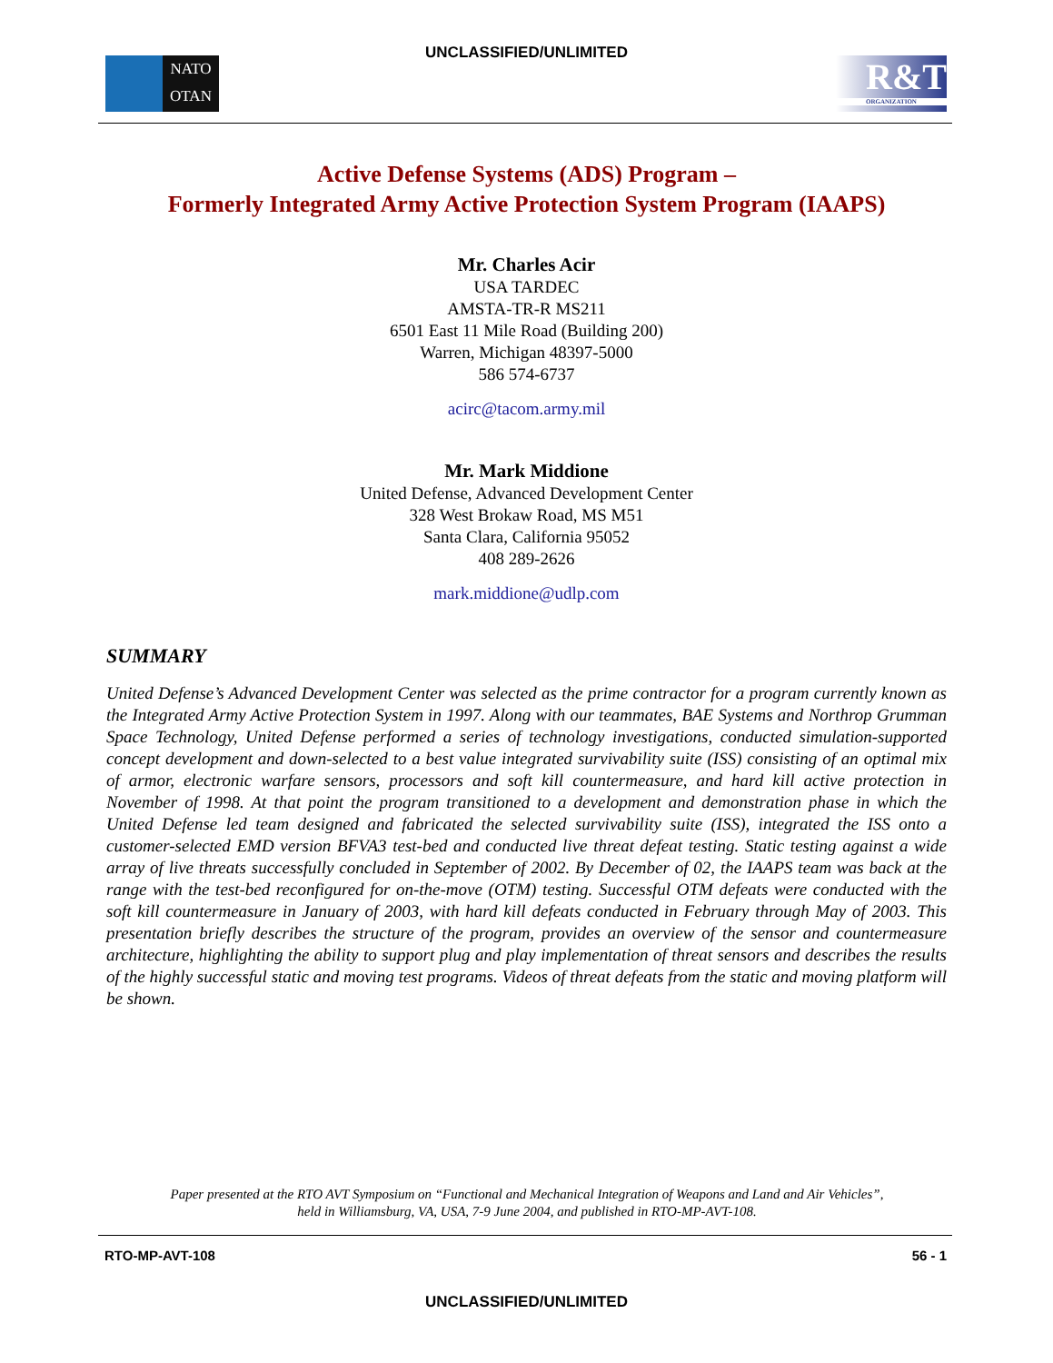UNCLASSIFIED/UNLIMITED
NATO
OTAN
R&T
ORGANIZATION
Active Defense Systems (ADS) Program –
Formerly Integrated Army Active Protection System Program (IAAPS)
Mr. Charles Acir
USA TARDEC
AMSTA-TR-R MS211
6501 East 11 Mile Road (Building 200)
Warren, Michigan 48397-5000
586 574-6737
acirc@tacom.army.mil
Mr. Mark Middione
United Defense, Advanced Development Center
328 West Brokaw Road, MS M51
Santa Clara, California 95052
408 289-2626
mark.middione@udlp.com
SUMMARY
United Defense’s Advanced Development Center was selected as the prime contractor for a program currently known as the Integrated Army Active Protection System in 1997. Along with our teammates, BAE Systems and Northrop Grumman Space Technology, United Defense performed a series of technology investigations, conducted simulation-supported concept development and down-selected to a best value integrated survivability suite (ISS) consisting of an optimal mix of armor, electronic warfare sensors, processors and soft kill countermeasure, and hard kill active protection in November of 1998. At that point the program transitioned to a development and demonstration phase in which the United Defense led team designed and fabricated the selected survivability suite (ISS), integrated the ISS onto a customer-selected EMD version BFVA3 test-bed and conducted live threat defeat testing. Static testing against a wide array of live threats successfully concluded in September of 2002. By December of 02, the IAAPS team was back at the range with the test-bed reconfigured for on-the-move (OTM) testing. Successful OTM defeats were conducted with the soft kill countermeasure in January of 2003, with hard kill defeats conducted in February through May of 2003. This presentation briefly describes the structure of the program, provides an overview of the sensor and countermeasure architecture, highlighting the ability to support plug and play implementation of threat sensors and describes the results of the highly successful static and moving test programs. Videos of threat defeats from the static and moving platform will be shown.
Paper presented at the RTO AVT Symposium on “Functional and Mechanical Integration of Weapons and Land and Air Vehicles”, held in Williamsburg, VA, USA, 7-9 June 2004, and published in RTO-MP-AVT-108.
RTO-MP-AVT-108 56 - 1
UNCLASSIFIED/UNLIMITED